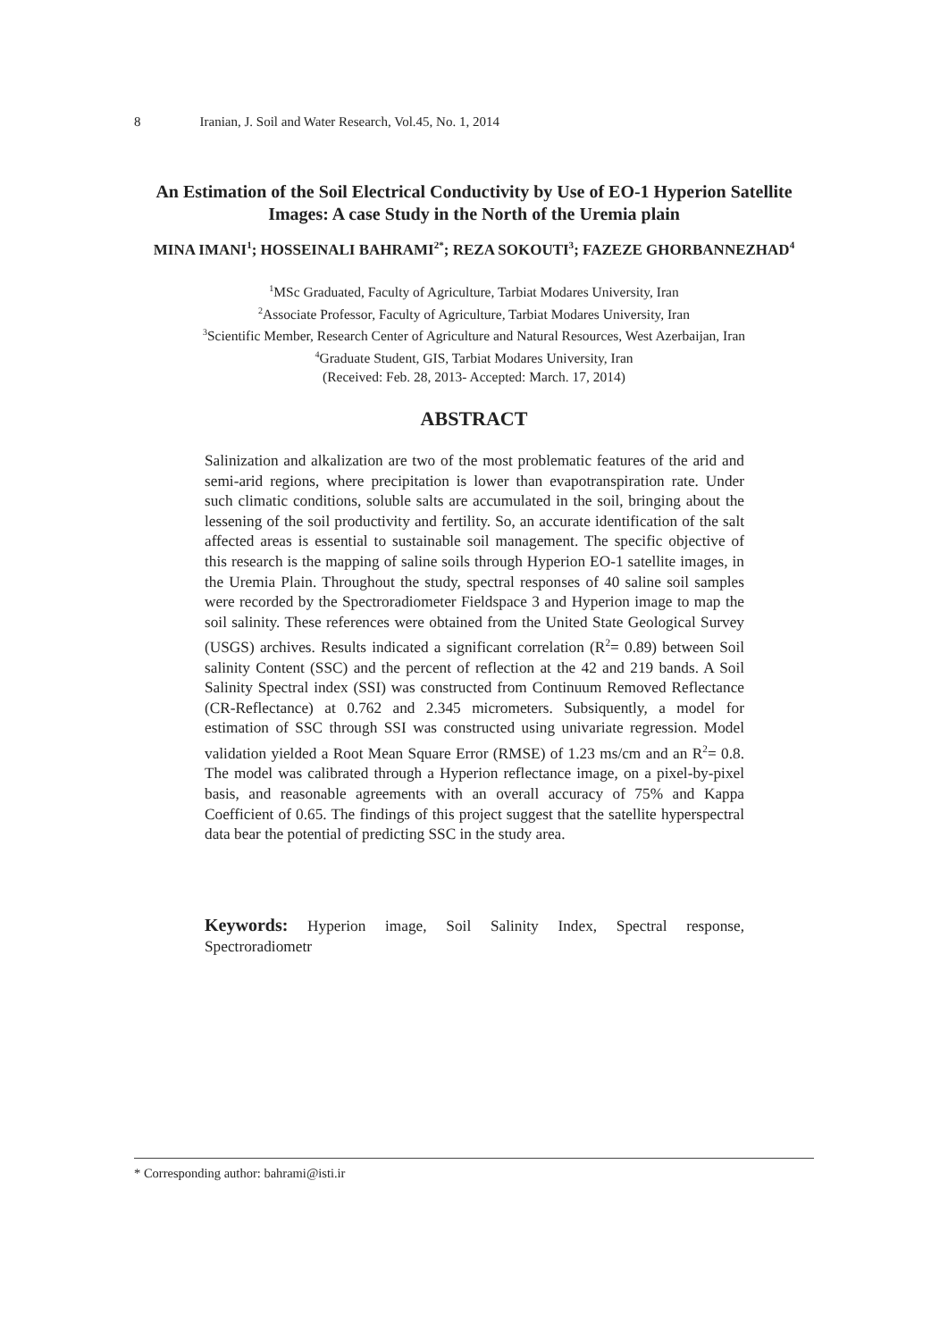8 Iranian, J. Soil and Water Research, Vol.45, No. 1, 2014
An Estimation of the Soil Electrical Conductivity by Use of EO-1 Hyperion Satellite Images: A case Study in the North of the Uremia plain
MINA IMANI<sup>1</sup>; HOSSEINALI BAHRAMI<sup>2*</sup>; REZA SOKOUTI<sup>3</sup>; FAZEZE GHORBANNEZHAD<sup>4</sup>
<sup>1</sup> MSc Graduated, Faculty of Agriculture, Tarbiat Modares University, Iran
<sup>2</sup> Associate Professor, Faculty of Agriculture, Tarbiat Modares University, Iran
<sup>3</sup> Scientific Member, Research Center of Agriculture and Natural Resources, West Azerbaijan, Iran
<sup>4</sup> Graduate Student, GIS, Tarbiat Modares University, Iran
(Received: Feb. 28, 2013- Accepted: March. 17, 2014)
ABSTRACT
Salinization and alkalization are two of the most problematic features of the arid and semi-arid regions, where precipitation is lower than evapotranspiration rate. Under such climatic conditions, soluble salts are accumulated in the soil, bringing about the lessening of the soil productivity and fertility. So, an accurate identification of the salt affected areas is essential to sustainable soil management. The specific objective of this research is the mapping of saline soils through Hyperion EO-1 satellite images, in the Uremia Plain. Throughout the study, spectral responses of 40 saline soil samples were recorded by the Spectroradiometer Fieldspace 3 and Hyperion image to map the soil salinity. These references were obtained from the United State Geological Survey (USGS) archives. Results indicated a significant correlation (R<sup>2</sup>= 0.89) between Soil salinity Content (SSC) and the percent of reflection at the 42 and 219 bands. A Soil Salinity Spectral index (SSI) was constructed from Continuum Removed Reflectance (CR-Reflectance) at 0.762 and 2.345 micrometers. Subsiquently, a model for estimation of SSC through SSI was constructed using univariate regression. Model validation yielded a Root Mean Square Error (RMSE) of 1.23 ms/cm and an R<sup>2</sup>= 0.8. The model was calibrated through a Hyperion reflectance image, on a pixel-by-pixel basis, and reasonable agreements with an overall accuracy of 75% and Kappa Coefficient of 0.65. The findings of this project suggest that the satellite hyperspectral data bear the potential of predicting SSC in the study area.
Keywords: Hyperion image, Soil Salinity Index, Spectral response, Spectroradiometr
* Corresponding author: bahrami@isti.ir